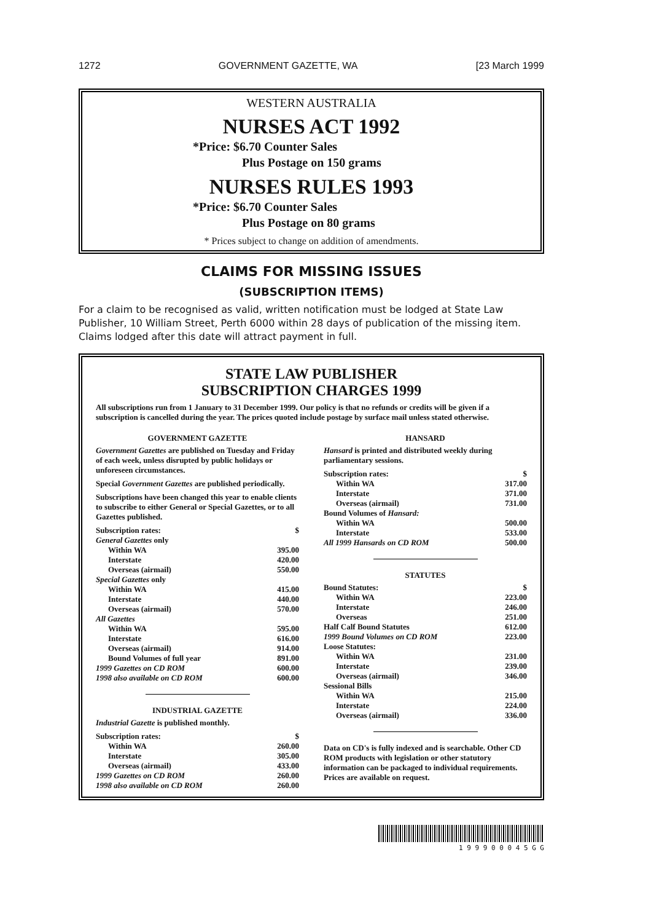1272 GOVERNMENT GAZETTE, WA [23 March 1999
WESTERN AUSTRALIA
NURSES ACT 1992
*Price: $6.70 Counter Sales
Plus Postage on 150 grams
NURSES RULES 1993
*Price: $6.70 Counter Sales
Plus Postage on 80 grams
* Prices subject to change on addition of amendments.
CLAIMS FOR MISSING ISSUES
(SUBSCRIPTION ITEMS)
For a claim to be recognised as valid, written notification must be lodged at State Law Publisher, 10 William Street, Perth 6000 within 28 days of publication of the missing item.
Claims lodged after this date will attract payment in full.
STATE LAW PUBLISHER
SUBSCRIPTION CHARGES 1999
All subscriptions run from 1 January to 31 December 1999. Our policy is that no refunds or credits will be given if a subscription is cancelled during the year. The prices quoted include postage by surface mail unless stated otherwise.
GOVERNMENT GAZETTE
Government Gazettes are published on Tuesday and Friday of each week, unless disrupted by public holidays or unforeseen circumstances.
Special Government Gazettes are published periodically.
Subscriptions have been changed this year to enable clients to subscribe to either General or Special Gazettes, or to all Gazettes published.
| Subscription rates: | $ |
| General Gazettes only | |
| Within WA | 395.00 |
| Interstate | 420.00 |
| Overseas (airmail) | 550.00 |
| Special Gazettes only | |
| Within WA | 415.00 |
| Interstate | 440.00 |
| Overseas (airmail) | 570.00 |
| All Gazettes | |
| Within WA | 595.00 |
| Interstate | 616.00 |
| Overseas (airmail) | 914.00 |
| Bound Volumes of full year | 891.00 |
| 1999 Gazettes on CD ROM | 600.00 |
| 1998 also available on CD ROM | 600.00 |
INDUSTRIAL GAZETTE
Industrial Gazette is published monthly.
| Subscription rates: | $ |
| Within WA | 260.00 |
| Interstate | 305.00 |
| Overseas (airmail) | 433.00 |
| 1999 Gazettes on CD ROM | 260.00 |
| 1998 also available on CD ROM | 260.00 |
HANSARD
Hansard is printed and distributed weekly during parliamentary sessions.
| Subscription rates: | $ |
| Within WA | 317.00 |
| Interstate | 371.00 |
| Overseas (airmail) | 731.00 |
| Bound Volumes of Hansard: | |
| Within WA | 500.00 |
| Interstate | 533.00 |
| All 1999 Hansards on CD ROM | 500.00 |
STATUTES
| Bound Statutes: | $ |
| Within WA | 223.00 |
| Interstate | 246.00 |
| Overseas | 251.00 |
| Half Calf Bound Statutes | 612.00 |
| 1999 Bound Volumes on CD ROM | 223.00 |
| Loose Statutes: | |
| Within WA | 231.00 |
| Interstate | 239.00 |
| Overseas (airmail) | 346.00 |
| Sessional Bills | |
| Within WA | 215.00 |
| Interstate | 224.00 |
| Overseas (airmail) | 336.00 |
Data on CD's is fully indexed and is searchable. Other CD ROM products with legislation or other statutory information can be packaged to individual requirements. Prices are available on request.
1 9 9 9 0 0 0 4 5 G G